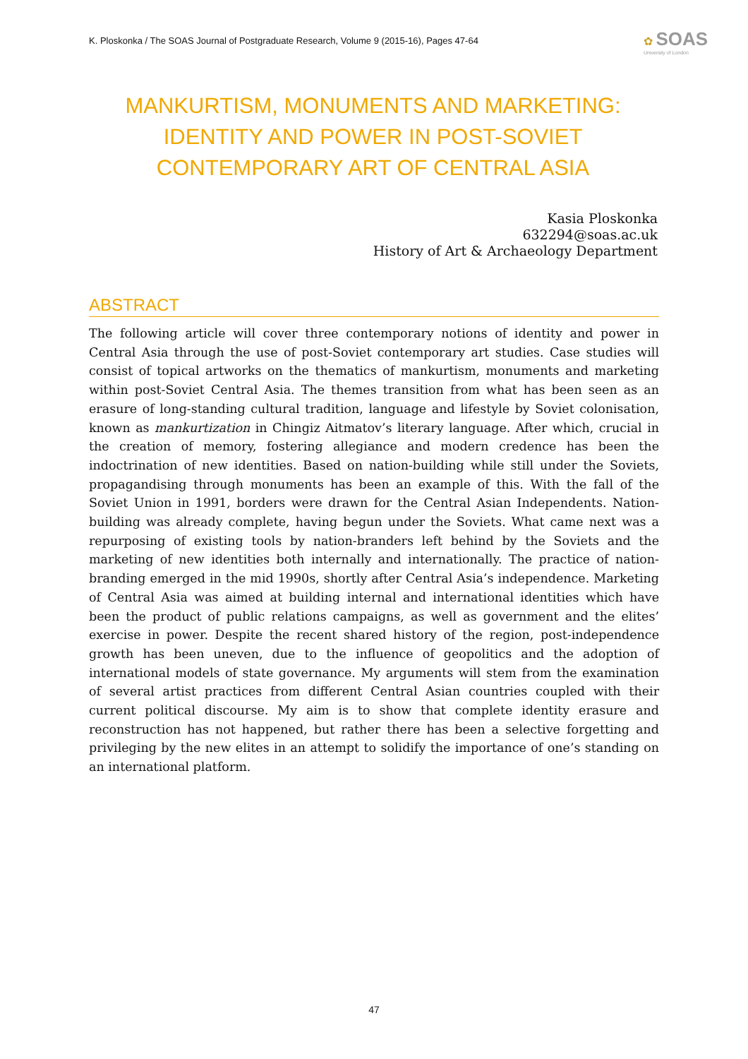K. Ploskonka / The SOAS Journal of Postgraduate Research, Volume 9 (2015-16), Pages 47-64
✿ SOAS
University of London
MANKURTISM, MONUMENTS AND MARKETING: IDENTITY AND POWER IN POST-SOVIET CONTEMPORARY ART OF CENTRAL ASIA
Kasia Ploskonka
632294@soas.ac.uk
History of Art & Archaeology Department
ABSTRACT
The following article will cover three contemporary notions of identity and power in Central Asia through the use of post-Soviet contemporary art studies. Case studies will consist of topical artworks on the thematics of mankurtism, monuments and marketing within post-Soviet Central Asia. The themes transition from what has been seen as an erasure of long-standing cultural tradition, language and lifestyle by Soviet colonisation, known as mankurtization in Chingiz Aitmatov’s literary language. After which, crucial in the creation of memory, fostering allegiance and modern credence has been the indoctrination of new identities. Based on nation-building while still under the Soviets, propagandising through monuments has been an example of this. With the fall of the Soviet Union in 1991, borders were drawn for the Central Asian Independents. Nation-building was already complete, having begun under the Soviets. What came next was a repurposing of existing tools by nation-branders left behind by the Soviets and the marketing of new identities both internally and internationally. The practice of nation-branding emerged in the mid 1990s, shortly after Central Asia’s independence. Marketing of Central Asia was aimed at building internal and international identities which have been the product of public relations campaigns, as well as government and the elites’ exercise in power. Despite the recent shared history of the region, post-independence growth has been uneven, due to the influence of geopolitics and the adoption of international models of state governance. My arguments will stem from the examination of several artist practices from different Central Asian countries coupled with their current political discourse. My aim is to show that complete identity erasure and reconstruction has not happened, but rather there has been a selective forgetting and privileging by the new elites in an attempt to solidify the importance of one’s standing on an international platform.
47